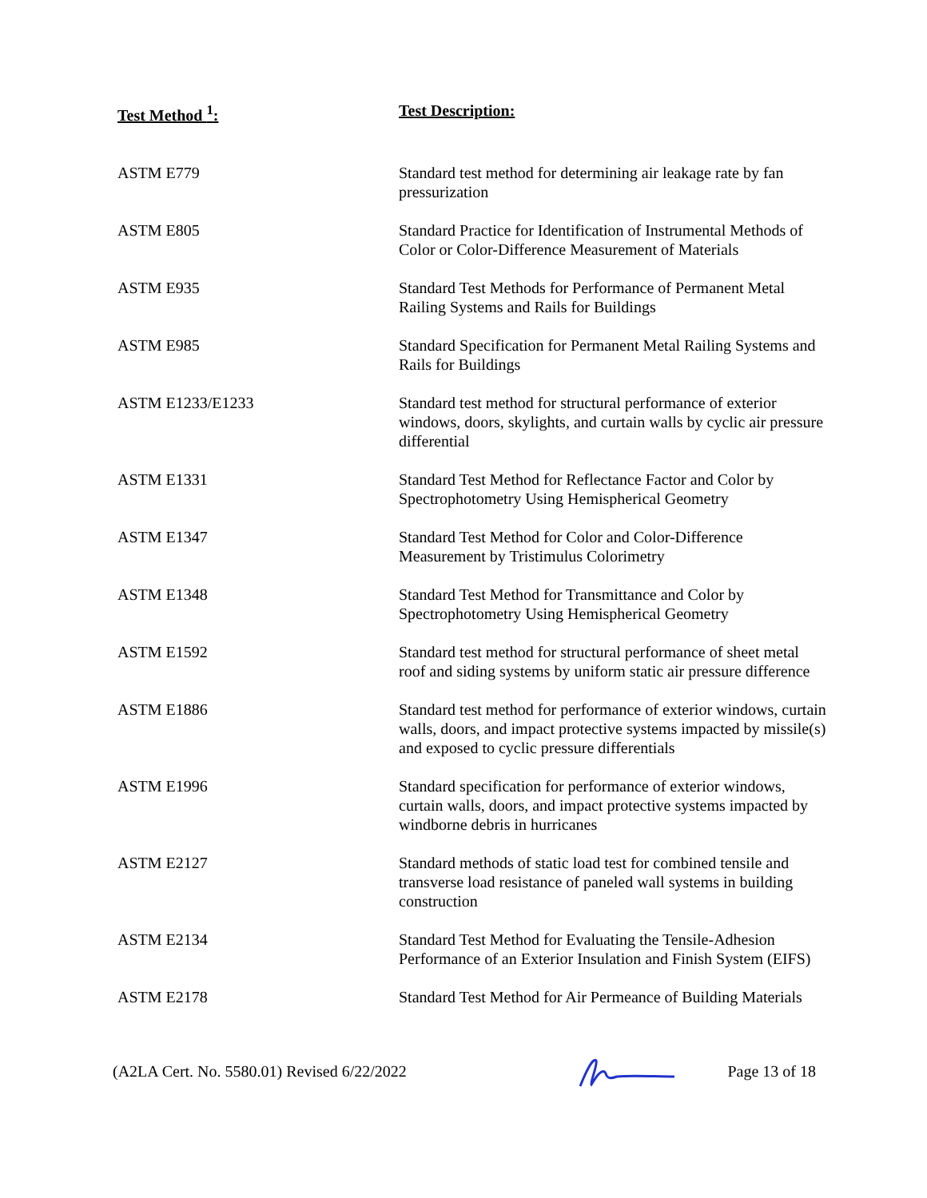| Test Method <sup>1</sup>: | Test Description: |
| --- | --- |
| ASTM E779 | Standard test method for determining air leakage rate by fan pressurization |
| ASTM E805 | Standard Practice for Identification of Instrumental Methods of Color or Color-Difference Measurement of Materials |
| ASTM E935 | Standard Test Methods for Performance of Permanent Metal Railing Systems and Rails for Buildings |
| ASTM E985 | Standard Specification for Permanent Metal Railing Systems and Rails for Buildings |
| ASTM E1233/E1233 | Standard test method for structural performance of exterior windows, doors, skylights, and curtain walls by cyclic air pressure differential |
| ASTM E1331 | Standard Test Method for Reflectance Factor and Color by Spectrophotometry Using Hemispherical Geometry |
| ASTM E1347 | Standard Test Method for Color and Color-Difference Measurement by Tristimulus Colorimetry |
| ASTM E1348 | Standard Test Method for Transmittance and Color by Spectrophotometry Using Hemispherical Geometry |
| ASTM E1592 | Standard test method for structural performance of sheet metal roof and siding systems by uniform static air pressure difference |
| ASTM E1886 | Standard test method for performance of exterior windows, curtain walls, doors, and impact protective systems impacted by missile(s) and exposed to cyclic pressure differentials |
| ASTM E1996 | Standard specification for performance of exterior windows, curtain walls, doors, and impact protective systems impacted by windborne debris in hurricanes |
| ASTM E2127 | Standard methods of static load test for combined tensile and transverse load resistance of paneled wall systems in building construction |
| ASTM E2134 | Standard Test Method for Evaluating the Tensile-Adhesion Performance of an Exterior Insulation and Finish System (EIFS) |
| ASTM E2178 | Standard Test Method for Air Permeance of Building Materials |
(A2LA Cert. No. 5580.01) Revised 6/22/2022
Page 13 of 18